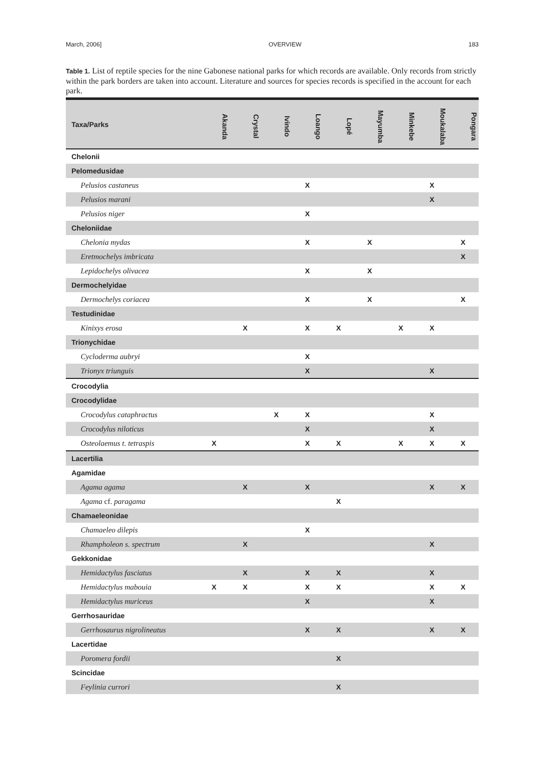March, 2006] OVERVIEW 183
Table 1. List of reptile species for the nine Gabonese national parks for which records are available. Only records from strictly within the park borders are taken into account. Literature and sources for species records is specified in the account for each park.
| Taxa/Parks | Akanda | Crystal | Ivindo | Loango | Lopé | Mayumba | Minkebe | Moukalaba | Pongara |
| --- | --- | --- | --- | --- | --- | --- | --- | --- | --- |
| Chelonii | | | | | | | | | |
| Pelomedusidae | | | | | | | | | |
| Pelusios castaneus | | | | X | | | | X | |
| Pelusios marani | | | | | | | | X | |
| Pelusios niger | | | | X | | | | | |
| Cheloniidae | | | | | | | | | |
| Chelonia mydas | | | | X | | X | | | X |
| Eretmochelys imbricata | | | | | | | | | X |
| Lepidochelys olivacea | | | | X | | X | | | |
| Dermochelyidae | | | | | | | | | |
| Dermochelys coriacea | | | | X | | X | | | X |
| Testudinidae | | | | | | | | | |
| Kinixys erosa | | X | | X | X | | X | X | |
| Trionychidae | | | | | | | | | |
| Cycloderma aubryi | | | | X | | | | | |
| Trionyx triunguis | | | | X | | | | X | |
| Crocodylia | | | | | | | | | |
| Crocodylidae | | | | | | | | | |
| Crocodylus cataphractus | | | X | X | | | | X | |
| Crocodylus niloticus | | | | X | | | | X | |
| Osteolaemus t. tetraspis | X | | | X | X | | X | X | X |
| Lacertilia | | | | | | | | | |
| Agamidae | | | | | | | | | |
| Agama agama | | X | | X | | | | X | X |
| Agama cf. paragama | | | | | X | | | | |
| Chamaeleonidae | | | | | | | | | |
| Chamaeleo dilepis | | | | X | | | | | |
| Rhampholeon s. spectrum | | X | | | | | | X | |
| Gekkonidae | | | | | | | | | |
| Hemidactylus fasciatus | | X | | X | X | | | X | |
| Hemidactylus mabouia | X | X | | X | X | | | X | X |
| Hemidactylus muriceus | | | | X | | | | X | |
| Gerrhosauridae | | | | | | | | | |
| Gerrhosaurus nigrolineatus | | | | X | X | | | X | X |
| Lacertidae | | | | | | | | | |
| Poromera fordii | | | | | X | | | | |
| Scincidae | | | | | | | | | |
| Feylinia currori | | | | | X | | | | |